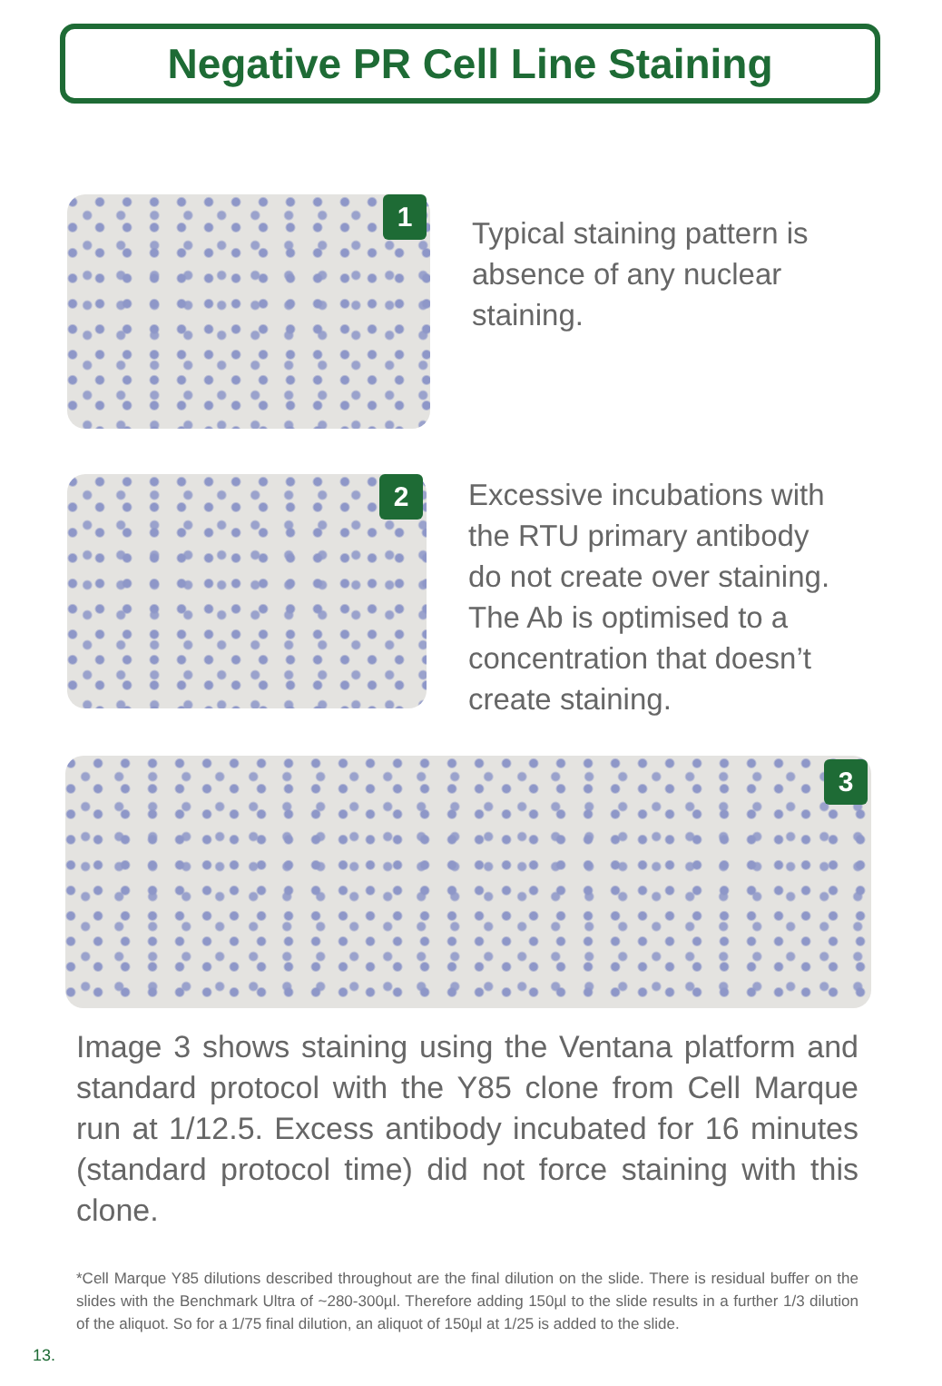Negative PR Cell Line Staining
1
Typical staining pattern is absence of any nuclear staining.
2
Excessive incubations with the RTU primary antibody do not create over staining. The Ab is optimised to a concentration that doesn’t create staining.
3
Image 3 shows staining using the Ventana platform and standard protocol with the Y85 clone from Cell Marque run at 1/12.5. Excess antibody incubated for 16 minutes (standard protocol time) did not force staining with this clone.
*Cell Marque Y85 dilutions described throughout are the final dilution on the slide. There is residual buffer on the slides with the Benchmark Ultra of ~280-300µl. Therefore adding 150µl to the slide results in a further 1/3 dilution of the aliquot. So for a 1/75 final dilution, an aliquot of 150µl at 1/25 is added to the slide.
13.